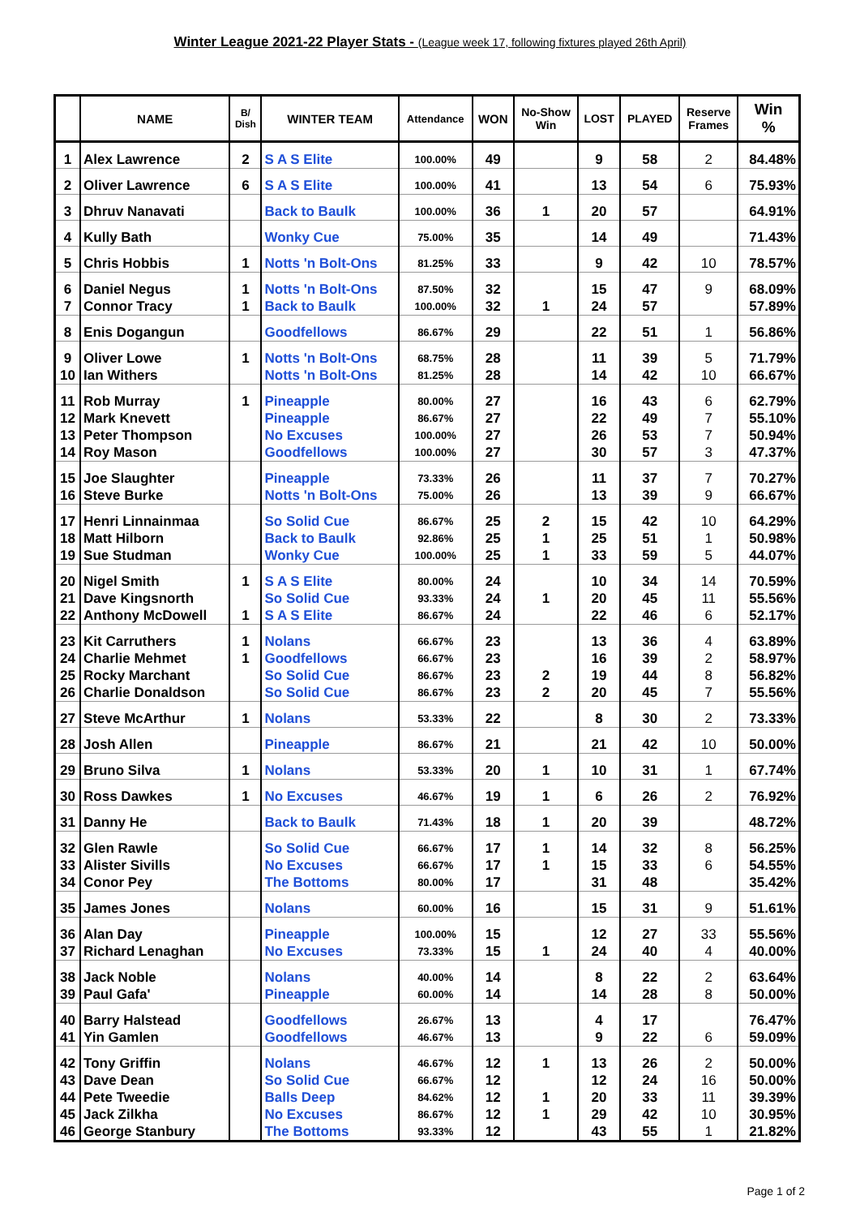Winter League 2021-22 Player Stats - (League week 17, following fixtures played 26th April)
| | NAME | B/ Dish | WINTER TEAM | Attendance | WON | No-Show Win | LOST | PLAYED | Reserve Frames | Win % |
| --- | --- | --- | --- | --- | --- | --- | --- | --- | --- | --- |
| 1 | Alex Lawrence | 2 | S A S Elite | 100.00% | 49 | | 9 | 58 | 2 | 84.48% |
| 2 | Oliver Lawrence | 6 | S A S Elite | 100.00% | 41 | | 13 | 54 | 6 | 75.93% |
| 3 | Dhruv Nanavati | | Back to Baulk | 100.00% | 36 | 1 | 20 | 57 | | 64.91% |
| 4 | Kully Bath | | Wonky Cue | 75.00% | 35 | | 14 | 49 | | 71.43% |
| 5 | Chris Hobbis | 1 | Notts 'n Bolt-Ons | 81.25% | 33 | | 9 | 42 | 10 | 78.57% |
| 6 | Daniel Negus | 1 | Notts 'n Bolt-Ons | 87.50% | 32 | | 15 | 47 | 9 | 68.09% |
| 7 | Connor Tracy | 1 | Back to Baulk | 100.00% | 32 | 1 | 24 | 57 | | 57.89% |
| 8 | Enis Dogangun | | Goodfellows | 86.67% | 29 | | 22 | 51 | 1 | 56.86% |
| 9 | Oliver Lowe | 1 | Notts 'n Bolt-Ons | 68.75% | 28 | | 11 | 39 | 5 | 71.79% |
| 10 | Ian Withers | | Notts 'n Bolt-Ons | 81.25% | 28 | | 14 | 42 | 10 | 66.67% |
| 11 | Rob Murray | 1 | Pineapple | 80.00% | 27 | | 16 | 43 | 6 | 62.79% |
| 12 | Mark Knevett | | Pineapple | 86.67% | 27 | | 22 | 49 | 7 | 55.10% |
| 13 | Peter Thompson | | No Excuses | 100.00% | 27 | | 26 | 53 | 7 | 50.94% |
| 14 | Roy Mason | | Goodfellows | 100.00% | 27 | | 30 | 57 | 3 | 47.37% |
| 15 | Joe Slaughter | | Pineapple | 73.33% | 26 | | 11 | 37 | 7 | 70.27% |
| 16 | Steve Burke | | Notts 'n Bolt-Ons | 75.00% | 26 | | 13 | 39 | 9 | 66.67% |
| 17 | Henri Linnainmaa | | So Solid Cue | 86.67% | 25 | 2 | 15 | 42 | 10 | 64.29% |
| 18 | Matt Hilborn | | Back to Baulk | 92.86% | 25 | 1 | 25 | 51 | 1 | 50.98% |
| 19 | Sue Studman | | Wonky Cue | 100.00% | 25 | 1 | 33 | 59 | 5 | 44.07% |
| 20 | Nigel Smith | 1 | S A S Elite | 80.00% | 24 | | 10 | 34 | 14 | 70.59% |
| 21 | Dave Kingsnorth | | So Solid Cue | 93.33% | 24 | 1 | 20 | 45 | 11 | 55.56% |
| 22 | Anthony McDowell | 1 | S A S Elite | 86.67% | 24 | | 22 | 46 | 6 | 52.17% |
| 23 | Kit Carruthers | 1 | Nolans | 66.67% | 23 | | 13 | 36 | 4 | 63.89% |
| 24 | Charlie Mehmet | 1 | Goodfellows | 66.67% | 23 | | 16 | 39 | 2 | 58.97% |
| 25 | Rocky Marchant | | So Solid Cue | 86.67% | 23 | 2 | 19 | 44 | 8 | 56.82% |
| 26 | Charlie Donaldson | | So Solid Cue | 86.67% | 23 | 2 | 20 | 45 | 7 | 55.56% |
| 27 | Steve McArthur | 1 | Nolans | 53.33% | 22 | | 8 | 30 | 2 | 73.33% |
| 28 | Josh Allen | | Pineapple | 86.67% | 21 | | 21 | 42 | 10 | 50.00% |
| 29 | Bruno Silva | 1 | Nolans | 53.33% | 20 | 1 | 10 | 31 | 1 | 67.74% |
| 30 | Ross Dawkes | 1 | No Excuses | 46.67% | 19 | 1 | 6 | 26 | 2 | 76.92% |
| 31 | Danny He | | Back to Baulk | 71.43% | 18 | 1 | 20 | 39 | | 48.72% |
| 32 | Glen Rawle | | So Solid Cue | 66.67% | 17 | 1 | 14 | 32 | 8 | 56.25% |
| 33 | Alister Sivills | | No Excuses | 66.67% | 17 | 1 | 15 | 33 | 6 | 54.55% |
| 34 | Conor Pey | | The Bottoms | 80.00% | 17 | | 31 | 48 | | 35.42% |
| 35 | James Jones | | Nolans | 60.00% | 16 | | 15 | 31 | 9 | 51.61% |
| 36 | Alan Day | | Pineapple | 100.00% | 15 | | 12 | 27 | 33 | 55.56% |
| 37 | Richard Lenaghan | | No Excuses | 73.33% | 15 | 1 | 24 | 40 | 4 | 40.00% |
| 38 | Jack Noble | | Nolans | 40.00% | 14 | | 8 | 22 | 2 | 63.64% |
| 39 | Paul Gafa' | | Pineapple | 60.00% | 14 | | 14 | 28 | 8 | 50.00% |
| 40 | Barry Halstead | | Goodfellows | 26.67% | 13 | | 4 | 17 | | 76.47% |
| 41 | Yin Gamlen | | Goodfellows | 46.67% | 13 | | 9 | 22 | 6 | 59.09% |
| 42 | Tony Griffin | | Nolans | 46.67% | 12 | 1 | 13 | 26 | 2 | 50.00% |
| 43 | Dave Dean | | So Solid Cue | 66.67% | 12 | | 12 | 24 | 16 | 50.00% |
| 44 | Pete Tweedie | | Balls Deep | 84.62% | 12 | 1 | 20 | 33 | 11 | 39.39% |
| 45 | Jack Zilkha | | No Excuses | 86.67% | 12 | 1 | 29 | 42 | 10 | 30.95% |
| 46 | George Stanbury | | The Bottoms | 93.33% | 12 | | 43 | 55 | 1 | 21.82% |
Page 1 of 2